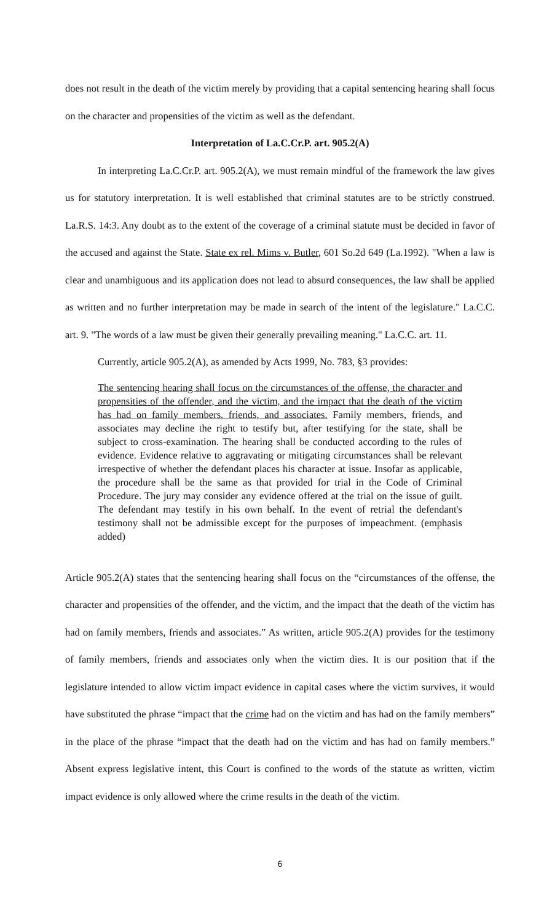does not result in the death of the victim merely by providing that a capital sentencing hearing shall focus on the character and propensities of the victim as well as the defendant.
Interpretation of La.C.Cr.P. art. 905.2(A)
In interpreting La.C.Cr.P. art. 905.2(A), we must remain mindful of the framework the law gives us for statutory interpretation. It is well established that criminal statutes are to be strictly construed. La.R.S. 14:3. Any doubt as to the extent of the coverage of a criminal statute must be decided in favor of the accused and against the State. State ex rel. Mims v. Butler, 601 So.2d 649 (La.1992). "When a law is clear and unambiguous and its application does not lead to absurd consequences, the law shall be applied as written and no further interpretation may be made in search of the intent of the legislature." La.C.C. art. 9. "The words of a law must be given their generally prevailing meaning." La.C.C. art. 11.
Currently, article 905.2(A), as amended by Acts 1999, No. 783, §3 provides:
The sentencing hearing shall focus on the circumstances of the offense, the character and propensities of the offender, and the victim, and the impact that the death of the victim has had on family members, friends, and associates. Family members, friends, and associates may decline the right to testify but, after testifying for the state, shall be subject to cross-examination. The hearing shall be conducted according to the rules of evidence. Evidence relative to aggravating or mitigating circumstances shall be relevant irrespective of whether the defendant places his character at issue. Insofar as applicable, the procedure shall be the same as that provided for trial in the Code of Criminal Procedure. The jury may consider any evidence offered at the trial on the issue of guilt. The defendant may testify in his own behalf. In the event of retrial the defendant's testimony shall not be admissible except for the purposes of impeachment. (emphasis added)
Article 905.2(A) states that the sentencing hearing shall focus on the “circumstances of the offense, the character and propensities of the offender, and the victim, and the impact that the death of the victim has had on family members, friends and associates.” As written, article 905.2(A) provides for the testimony of family members, friends and associates only when the victim dies. It is our position that if the legislature intended to allow victim impact evidence in capital cases where the victim survives, it would have substituted the phrase “impact that the crime had on the victim and has had on the family members” in the place of the phrase “impact that the death had on the victim and has had on family members.” Absent express legislative intent, this Court is confined to the words of the statute as written, victim impact evidence is only allowed where the crime results in the death of the victim.
6